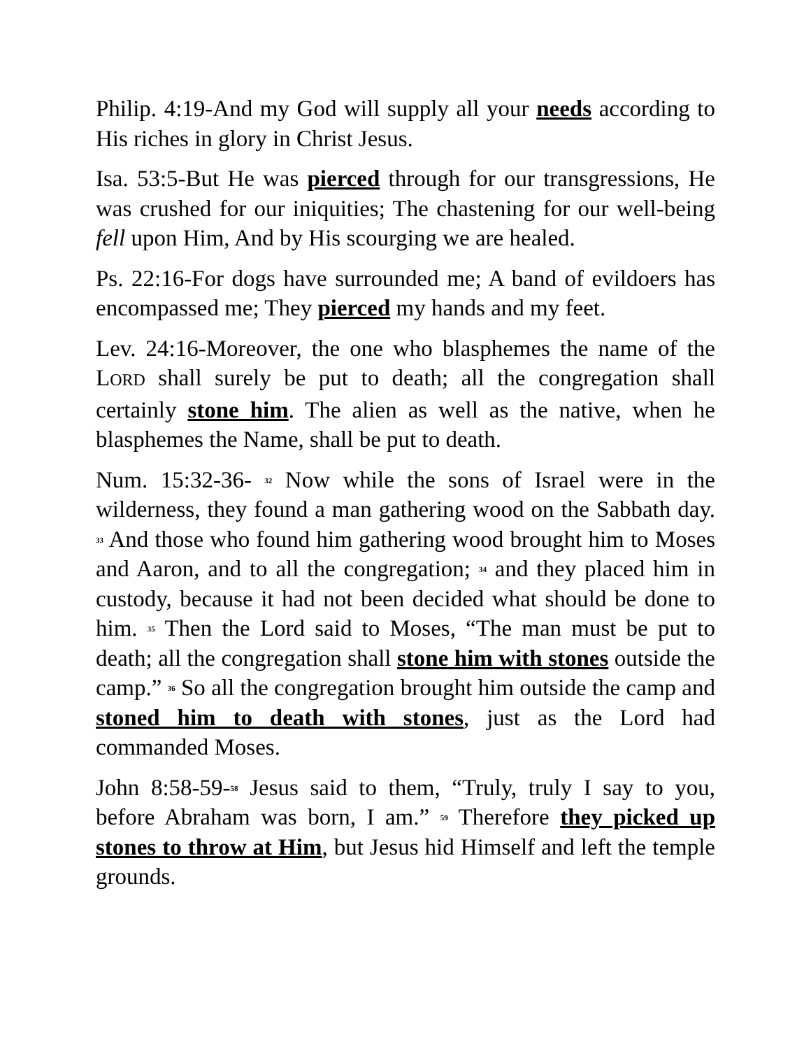Philip. 4:19-And my God will supply all your needs according to His riches in glory in Christ Jesus.
Isa. 53:5-But He was pierced through for our transgressions, He was crushed for our iniquities; The chastening for our well-being fell upon Him, And by His scourging we are healed.
Ps. 22:16-For dogs have surrounded me; A band of evildoers has encompassed me; They pierced my hands and my feet.
Lev. 24:16-Moreover, the one who blasphemes the name of the LORD shall surely be put to death; all the congregation shall certainly stone him. The alien as well as the native, when he blasphemes the Name, shall be put to death.
Num. 15:32-36- <sup>32</sup> Now while the sons of Israel were in the wilderness, they found a man gathering wood on the Sabbath day. <sup>33</sup> And those who found him gathering wood brought him to Moses and Aaron, and to all the congregation; <sup>34</sup> and they placed him in custody, because it had not been decided what should be done to him. <sup>35</sup> Then the Lord said to Moses, “The man must be put to death; all the congregation shall stone him with stones outside the camp.” <sup>36</sup> So all the congregation brought him outside the camp and stoned him to death with stones, just as the Lord had commanded Moses.
John 8:58-59-<sup>58</sup> Jesus said to them, “Truly, truly I say to you, before Abraham was born, I am.” <sup>59</sup> Therefore they picked up stones to throw at Him, but Jesus hid Himself and left the temple grounds.